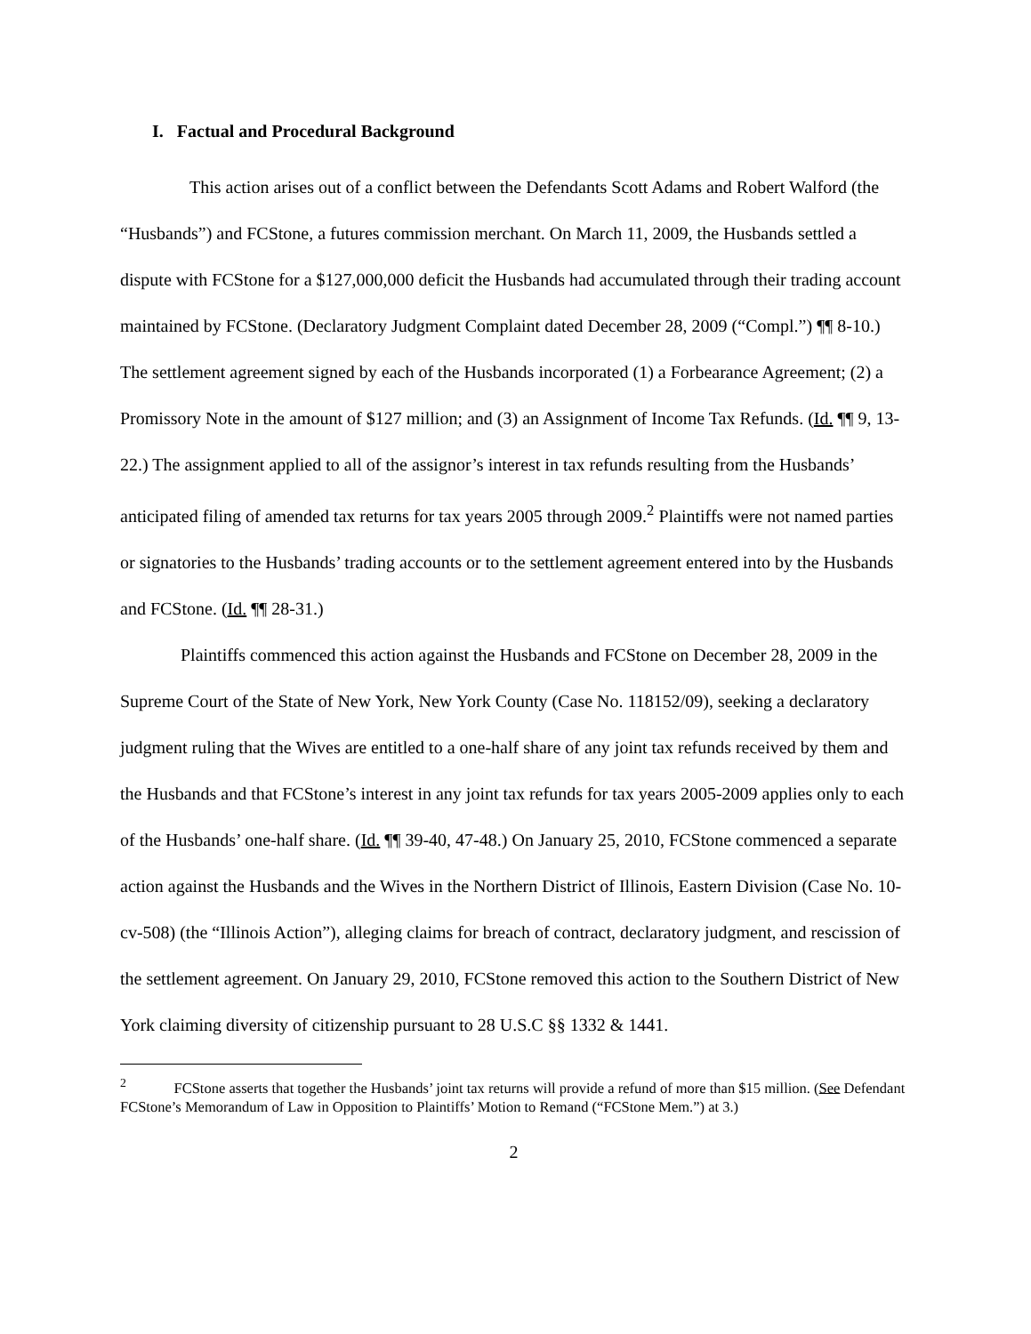I. Factual and Procedural Background
This action arises out of a conflict between the Defendants Scott Adams and Robert Walford (the “Husbands”) and FCStone, a futures commission merchant. On March 11, 2009, the Husbands settled a dispute with FCStone for a $127,000,000 deficit the Husbands had accumulated through their trading account maintained by FCStone. (Declaratory Judgment Complaint dated December 28, 2009 (“Compl.”) ¶¶ 8-10.) The settlement agreement signed by each of the Husbands incorporated (1) a Forbearance Agreement; (2) a Promissory Note in the amount of $127 million; and (3) an Assignment of Income Tax Refunds. (Id. ¶¶ 9, 13-22.) The assignment applied to all of the assignor’s interest in tax refunds resulting from the Husbands’ anticipated filing of amended tax returns for tax years 2005 through 2009.<sup>2</sup> Plaintiffs were not named parties or signatories to the Husbands’ trading accounts or to the settlement agreement entered into by the Husbands and FCStone. (Id. ¶¶ 28-31.)
Plaintiffs commenced this action against the Husbands and FCStone on December 28, 2009 in the Supreme Court of the State of New York, New York County (Case No. 118152/09), seeking a declaratory judgment ruling that the Wives are entitled to a one-half share of any joint tax refunds received by them and the Husbands and that FCStone’s interest in any joint tax refunds for tax years 2005-2009 applies only to each of the Husbands’ one-half share. (Id. ¶¶ 39-40, 47-48.) On January 25, 2010, FCStone commenced a separate action against the Husbands and the Wives in the Northern District of Illinois, Eastern Division (Case No. 10-cv-508) (the “Illinois Action”), alleging claims for breach of contract, declaratory judgment, and rescission of the settlement agreement. On January 29, 2010, FCStone removed this action to the Southern District of New York claiming diversity of citizenship pursuant to 28 U.S.C §§ 1332 & 1441.
<sup>2</sup> FCStone asserts that together the Husbands’ joint tax returns will provide a refund of more than $15 million. (See Defendant FCStone’s Memorandum of Law in Opposition to Plaintiffs’ Motion to Remand (“FCStone Mem.”) at 3.)
2